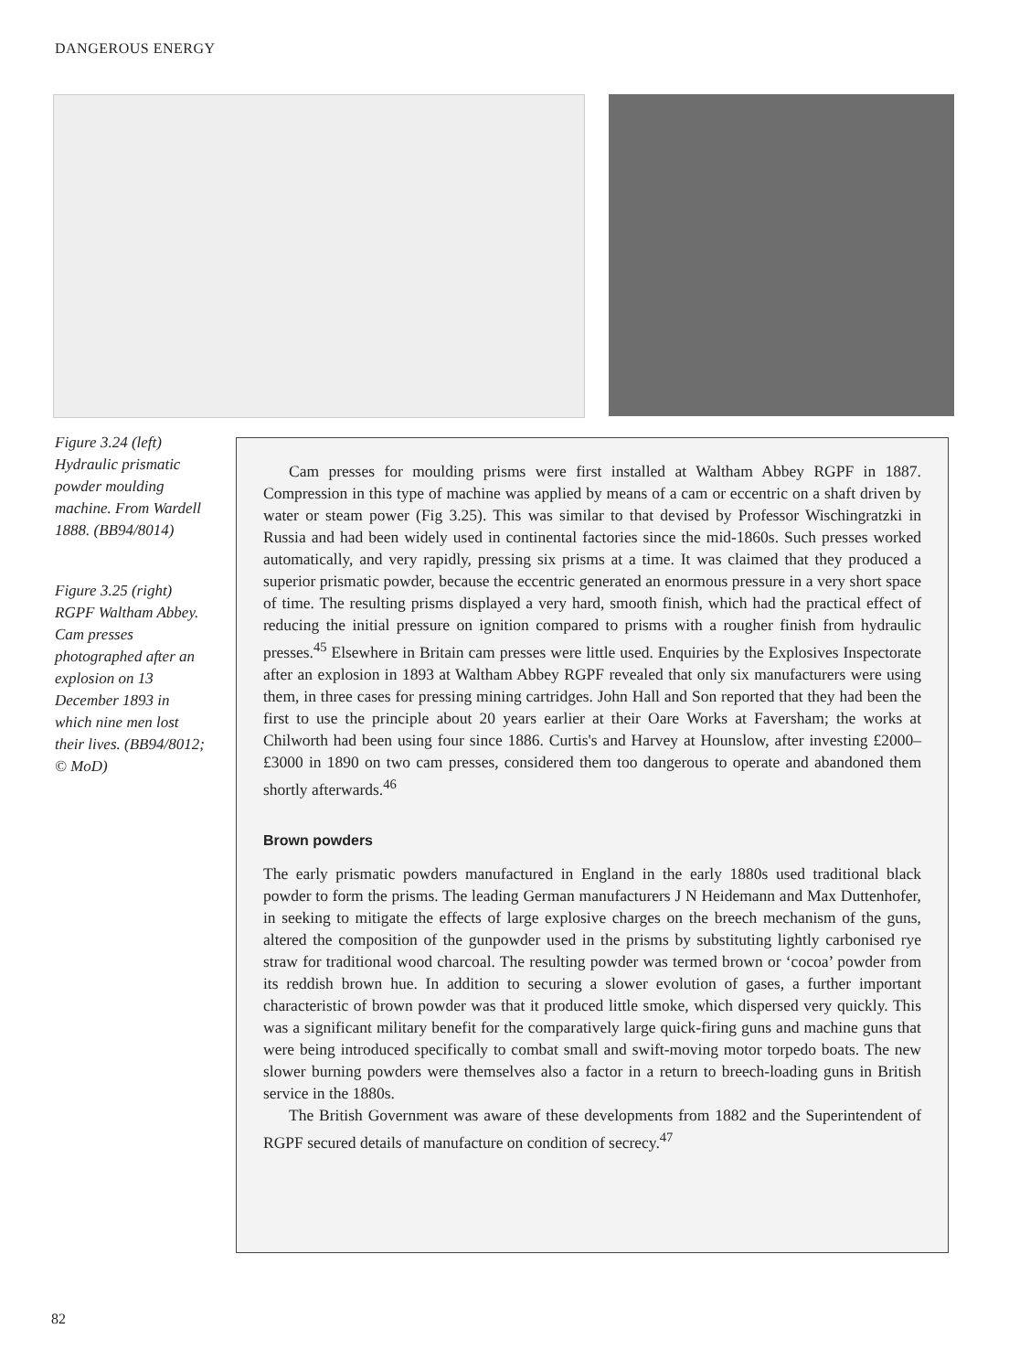DANGEROUS ENERGY
Figure 3.24 (left) Hydraulic prismatic powder moulding machine. From Wardell 1888. (BB94/8014)
Figure 3.25 (right) RGPF Waltham Abbey. Cam presses photographed after an explosion on 13 December 1893 in which nine men lost their lives. (BB94/8012; © MoD)
Cam presses for moulding prisms were first installed at Waltham Abbey RGPF in 1887. Compression in this type of machine was applied by means of a cam or eccentric on a shaft driven by water or steam power (Fig 3.25). This was similar to that devised by Professor Wischingratzki in Russia and had been widely used in continental factories since the mid-1860s. Such presses worked automatically, and very rapidly, pressing six prisms at a time. It was claimed that they produced a superior prismatic powder, because the eccentric generated an enormous pressure in a very short space of time. The resulting prisms displayed a very hard, smooth finish, which had the practical effect of reducing the initial pressure on ignition compared to prisms with a rougher finish from hydraulic presses.<sup>45</sup> Elsewhere in Britain cam presses were little used. Enquiries by the Explosives Inspectorate after an explosion in 1893 at Waltham Abbey RGPF revealed that only six manufacturers were using them, in three cases for pressing mining cartridges. John Hall and Son reported that they had been the first to use the principle about 20 years earlier at their Oare Works at Faversham; the works at Chilworth had been using four since 1886. Curtis's and Harvey at Hounslow, after investing £2000–£3000 in 1890 on two cam presses, considered them too dangerous to operate and abandoned them shortly afterwards.<sup>46</sup>
Brown powders
The early prismatic powders manufactured in England in the early 1880s used traditional black powder to form the prisms. The leading German manufacturers J N Heidemann and Max Duttenhofer, in seeking to mitigate the effects of large explosive charges on the breech mechanism of the guns, altered the composition of the gunpowder used in the prisms by substituting lightly carbonised rye straw for traditional wood charcoal. The resulting powder was termed brown or ‘cocoa’ powder from its reddish brown hue. In addition to securing a slower evolution of gases, a further important characteristic of brown powder was that it produced little smoke, which dispersed very quickly. This was a significant military benefit for the comparatively large quick-firing guns and machine guns that were being introduced specifically to combat small and swift-moving motor torpedo boats. The new slower burning powders were themselves also a factor in a return to breech-loading guns in British service in the 1880s.
The British Government was aware of these developments from 1882 and the Superintendent of RGPF secured details of manufacture on condition of secrecy.<sup>47</sup>
82